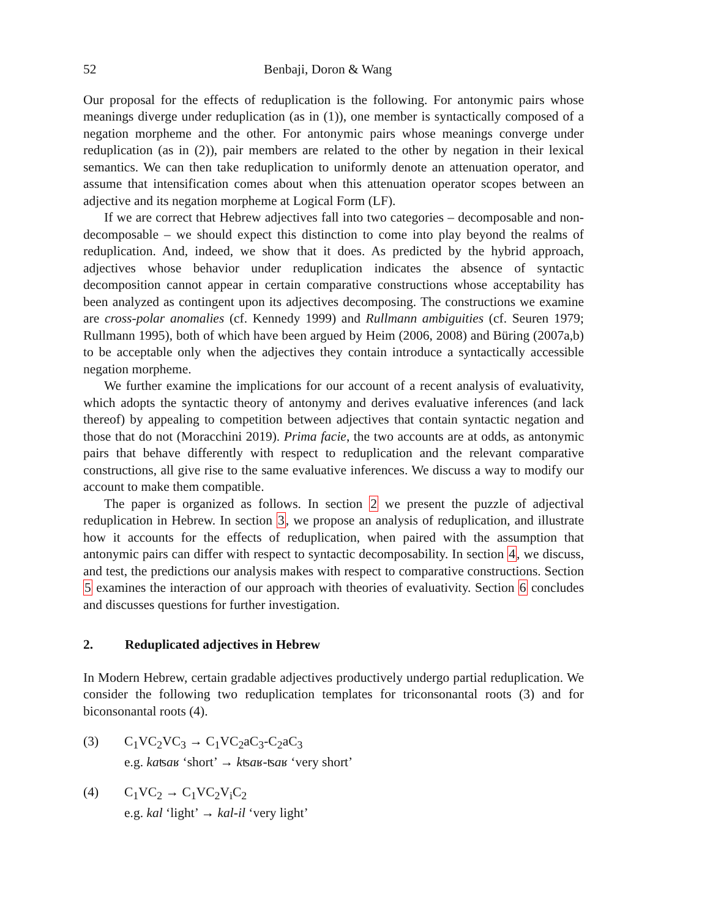52 Benbaji, Doron & Wang
Our proposal for the effects of reduplication is the following. For antonymic pairs whose meanings diverge under reduplication (as in (1)), one member is syntactically composed of a negation morpheme and the other. For antonymic pairs whose meanings converge under reduplication (as in (2)), pair members are related to the other by negation in their lexical semantics. We can then take reduplication to uniformly denote an attenuation operator, and assume that intensification comes about when this attenuation operator scopes between an adjective and its negation morpheme at Logical Form (LF).
If we are correct that Hebrew adjectives fall into two categories – decomposable and non-decomposable – we should expect this distinction to come into play beyond the realms of reduplication. And, indeed, we show that it does. As predicted by the hybrid approach, adjectives whose behavior under reduplication indicates the absence of syntactic decomposition cannot appear in certain comparative constructions whose acceptability has been analyzed as contingent upon its adjectives decomposing. The constructions we examine are cross-polar anomalies (cf. Kennedy 1999) and Rullmann ambiguities (cf. Seuren 1979; Rullmann 1995), both of which have been argued by Heim (2006, 2008) and Büring (2007a,b) to be acceptable only when the adjectives they contain introduce a syntactically accessible negation morpheme.
We further examine the implications for our account of a recent analysis of evaluativity, which adopts the syntactic theory of antonymy and derives evaluative inferences (and lack thereof) by appealing to competition between adjectives that contain syntactic negation and those that do not (Moracchini 2019). Prima facie, the two accounts are at odds, as antonymic pairs that behave differently with respect to reduplication and the relevant comparative constructions, all give rise to the same evaluative inferences. We discuss a way to modify our account to make them compatible.
The paper is organized as follows. In section 2 we present the puzzle of adjectival reduplication in Hebrew. In section 3, we propose an analysis of reduplication, and illustrate how it accounts for the effects of reduplication, when paired with the assumption that antonymic pairs can differ with respect to syntactic decomposability. In section 4, we discuss, and test, the predictions our analysis makes with respect to comparative constructions. Section 5 examines the interaction of our approach with theories of evaluativity. Section 6 concludes and discusses questions for further investigation.
2. Reduplicated adjectives in Hebrew
In Modern Hebrew, certain gradable adjectives productively undergo partial reduplication. We consider the following two reduplication templates for triconsonantal roots (3) and for biconsonantal roots (4).
(3) C<sub>1</sub>VC<sub>2</sub>VC<sub>3</sub> → C<sub>1</sub>VC<sub>2</sub>aC<sub>3</sub>-C<sub>2</sub>aC<sub>3</sub>
e.g. kaʦaʁ ‘short’ → kʦaʁ-ʦaʁ ‘very short’
(4) C<sub>1</sub>VC<sub>2</sub> → C<sub>1</sub>VC<sub>2</sub>V<sub>i</sub>C<sub>2</sub>
e.g. kal ‘light’ → kal-il ‘very light’